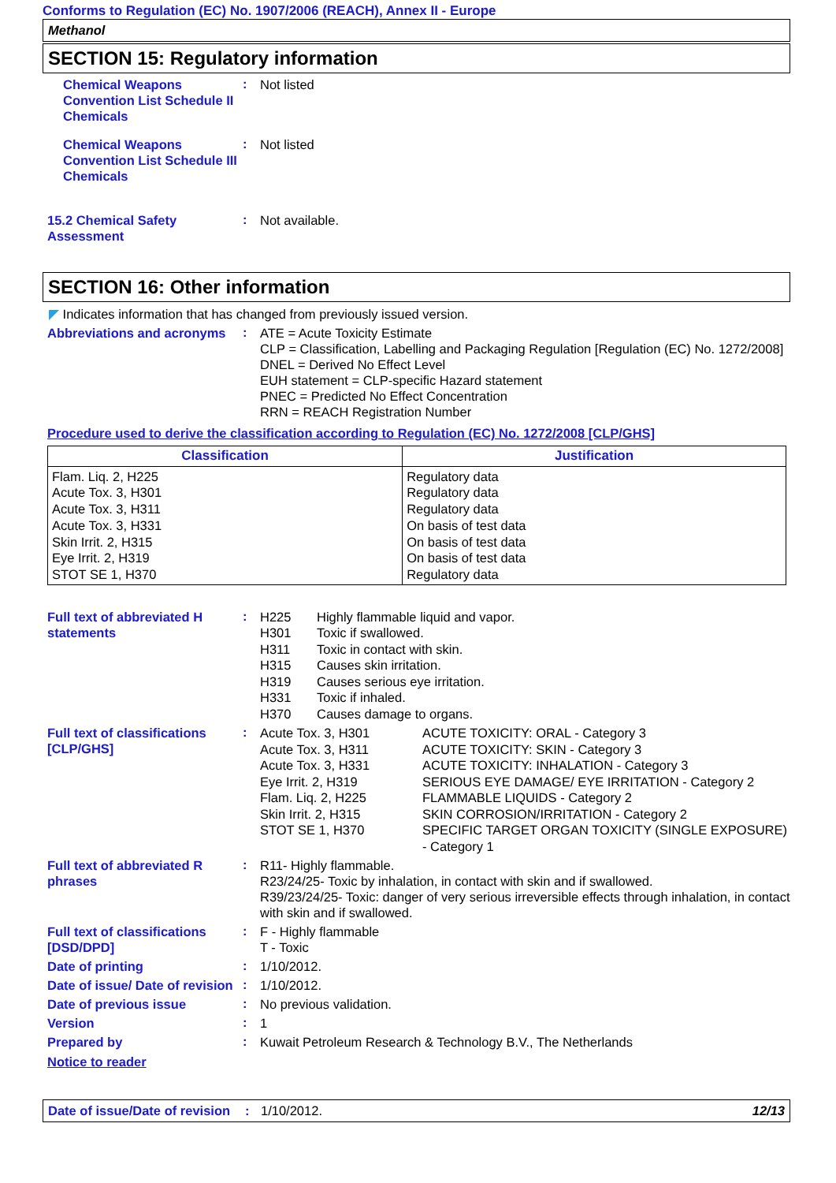Conforms to Regulation (EC) No. 1907/2006 (REACH), Annex II - Europe
Methanol
SECTION 15: Regulatory information
Chemical Weapons Convention List Schedule II Chemicals
:
Not listed
Chemical Weapons Convention List Schedule III Chemicals
:
Not listed
15.2 Chemical Safety Assessment
:
Not available.
SECTION 16: Other information
◤ Indicates information that has changed from previously issued version.
Abbreviations and acronyms
:
ATE = Acute Toxicity Estimate
CLP = Classification, Labelling and Packaging Regulation [Regulation (EC) No. 1272/2008]
DNEL = Derived No Effect Level
EUH statement = CLP-specific Hazard statement
PNEC = Predicted No Effect Concentration
RRN = REACH Registration Number
Procedure used to derive the classification according to Regulation (EC) No. 1272/2008 [CLP/GHS]
| Classification | Justification |
| --- | --- |
| Flam. Liq. 2, H225 Acute Tox. 3, H301 Acute Tox. 3, H311 Acute Tox. 3, H331 Skin Irrit. 2, H315 Eye Irrit. 2, H319 STOT SE 1, H370 | Regulatory data Regulatory data Regulatory data On basis of test data On basis of test data On basis of test data Regulatory data |
Full text of abbreviated H statements
:
H225 Highly flammable liquid and vapor. H301 Toxic if swallowed. H311 Toxic in contact with skin. H315 Causes skin irritation. H319 Causes serious eye irritation. H331 Toxic if inhaled. H370 Causes damage to organs.
Full text of classifications [CLP/GHS]
:
Acute Tox. 3, H301 ACUTE TOXICITY: ORAL - Category 3 Acute Tox. 3, H311 ACUTE TOXICITY: SKIN - Category 3 Acute Tox. 3, H331 ACUTE TOXICITY: INHALATION - Category 3 Eye Irrit. 2, H319 SERIOUS EYE DAMAGE/ EYE IRRITATION - Category 2 Flam. Liq. 2, H225 FLAMMABLE LIQUIDS - Category 2 Skin Irrit. 2, H315 SKIN CORROSION/IRRITATION - Category 2 STOT SE 1, H370 SPECIFIC TARGET ORGAN TOXICITY (SINGLE EXPOSURE) - Category 1
Full text of abbreviated R phrases
:
R11- Highly flammable.
R23/24/25- Toxic by inhalation, in contact with skin and if swallowed.
R39/23/24/25- Toxic: danger of very serious irreversible effects through inhalation, in contact with skin and if swallowed.
Full text of classifications [DSD/DPD]
:
F - Highly flammable
T - Toxic
Date of printing
:
1/10/2012.
Date of issue/ Date of revision
:
1/10/2012.
Date of previous issue
:
No previous validation.
Version
:
1
Prepared by
:
Kuwait Petroleum Research & Technology B.V., The Netherlands
Notice to reader
Date of issue/Date of revision: 1/10/2012. 12/13